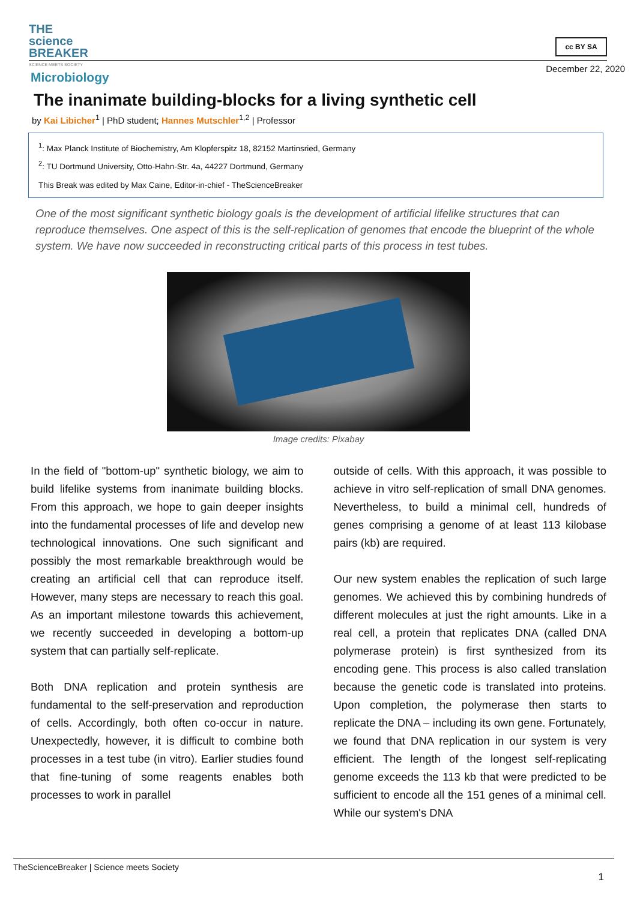THE
science
BREAKER
SCIENCE MEETS SOCIETY
cc BY SA
December 22, 2020
Microbiology
The inanimate building-blocks for a living synthetic cell
by Kai Libicher<sup>1</sup> | PhD student; Hannes Mutschler<sup>1,2</sup> | Professor
<sup>1</sup>: Max Planck Institute of Biochemistry, Am Klopferspitz 18, 82152 Martinsried, Germany
<sup>2</sup>: TU Dortmund University, Otto-Hahn-Str. 4a, 44227 Dortmund, Germany
This Break was edited by Max Caine, Editor-in-chief - TheScienceBreaker
One of the most significant synthetic biology goals is the development of artificial lifelike structures that can reproduce themselves. One aspect of this is the self-replication of genomes that encode the blueprint of the whole system. We have now succeeded in reconstructing critical parts of this process in test tubes.
Image credits: Pixabay
In the field of "bottom-up" synthetic biology, we aim to build lifelike systems from inanimate building blocks. From this approach, we hope to gain deeper insights into the fundamental processes of life and develop new technological innovations. One such significant and possibly the most remarkable breakthrough would be creating an artificial cell that can reproduce itself. However, many steps are necessary to reach this goal. As an important milestone towards this achievement, we recently succeeded in developing a bottom-up system that can partially self-replicate.
Both DNA replication and protein synthesis are fundamental to the self-preservation and reproduction of cells. Accordingly, both often co-occur in nature. Unexpectedly, however, it is difficult to combine both processes in a test tube (in vitro). Earlier studies found that fine-tuning of some reagents enables both processes to work in parallel
outside of cells. With this approach, it was possible to achieve in vitro self-replication of small DNA genomes. Nevertheless, to build a minimal cell, hundreds of genes comprising a genome of at least 113 kilobase pairs (kb) are required.
Our new system enables the replication of such large genomes. We achieved this by combining hundreds of different molecules at just the right amounts. Like in a real cell, a protein that replicates DNA (called DNA polymerase protein) is first synthesized from its encoding gene. This process is also called translation because the genetic code is translated into proteins. Upon completion, the polymerase then starts to replicate the DNA – including its own gene. Fortunately, we found that DNA replication in our system is very efficient. The length of the longest self-replicating genome exceeds the 113 kb that were predicted to be sufficient to encode all the 151 genes of a minimal cell. While our system's DNA
TheScienceBreaker | Science meets Society
1